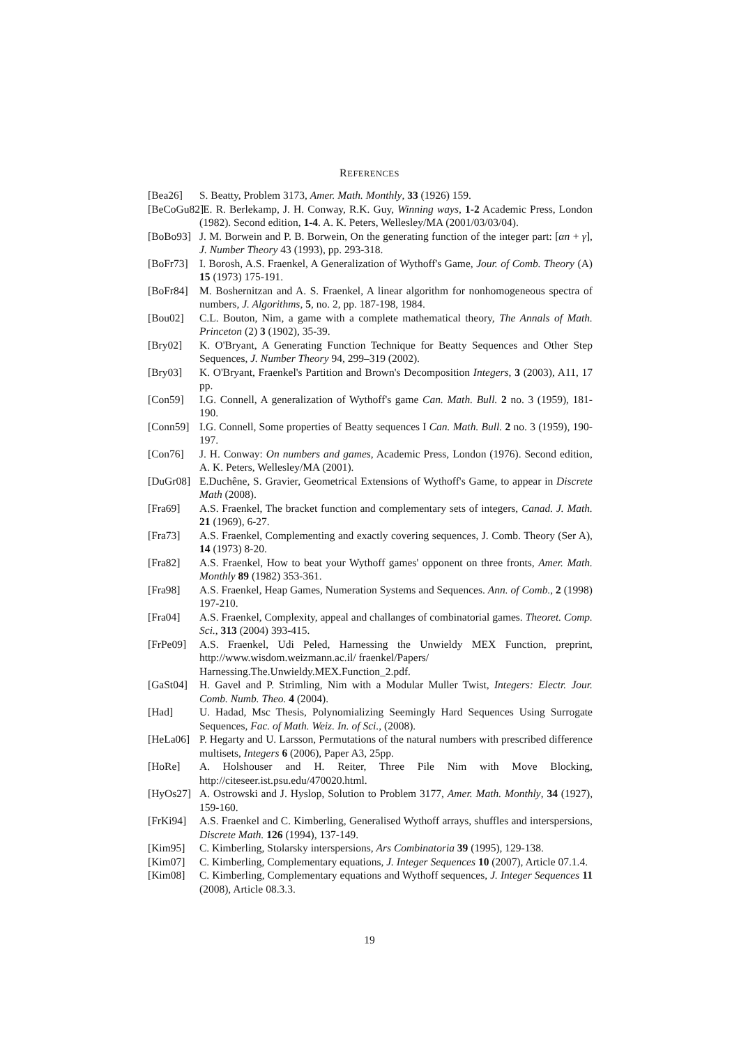REFERENCES
[Bea26] S. Beatty, Problem 3173, Amer. Math. Monthly, 33 (1926) 159.
[BeCoGu82] E. R. Berlekamp, J. H. Conway, R.K. Guy, Winning ways, 1-2 Academic Press, London (1982). Second edition, 1-4. A. K. Peters, Wellesley/MA (2001/03/03/04).
[BoBo93] J. M. Borwein and P. B. Borwein, On the generating function of the integer part: [αn + γ], J. Number Theory 43 (1993), pp. 293-318.
[BoFr73] I. Borosh, A.S. Fraenkel, A Generalization of Wythoff's Game, Jour. of Comb. Theory (A) 15 (1973) 175-191.
[BoFr84] M. Boshernitzan and A. S. Fraenkel, A linear algorithm for nonhomogeneous spectra of numbers, J. Algorithms, 5, no. 2, pp. 187-198, 1984.
[Bou02] C.L. Bouton, Nim, a game with a complete mathematical theory, The Annals of Math. Princeton (2) 3 (1902), 35-39.
[Bry02] K. O'Bryant, A Generating Function Technique for Beatty Sequences and Other Step Sequences, J. Number Theory 94, 299–319 (2002).
[Bry03] K. O'Bryant, Fraenkel's Partition and Brown's Decomposition Integers, 3 (2003), A11, 17 pp.
[Con59] I.G. Connell, A generalization of Wythoff's game Can. Math. Bull. 2 no. 3 (1959), 181-190.
[Conn59] I.G. Connell, Some properties of Beatty sequences I Can. Math. Bull. 2 no. 3 (1959), 190-197.
[Con76] J. H. Conway: On numbers and games, Academic Press, London (1976). Second edition, A. K. Peters, Wellesley/MA (2001).
[DuGr08] E.Duchêne, S. Gravier, Geometrical Extensions of Wythoff's Game, to appear in Discrete Math (2008).
[Fra69] A.S. Fraenkel, The bracket function and complementary sets of integers, Canad. J. Math. 21 (1969), 6-27.
[Fra73] A.S. Fraenkel, Complementing and exactly covering sequences, J. Comb. Theory (Ser A), 14 (1973) 8-20.
[Fra82] A.S. Fraenkel, How to beat your Wythoff games' opponent on three fronts, Amer. Math. Monthly 89 (1982) 353-361.
[Fra98] A.S. Fraenkel, Heap Games, Numeration Systems and Sequences. Ann. of Comb., 2 (1998) 197-210.
[Fra04] A.S. Fraenkel, Complexity, appeal and challanges of combinatorial games. Theoret. Comp. Sci., 313 (2004) 393-415.
[FrPe09] A.S. Fraenkel, Udi Peled, Harnessing the Unwieldy MEX Function, preprint, http://www.wisdom.weizmann.ac.il/ fraenkel/Papers/
Harnessing.The.Unwieldy.MEX.Function_2.pdf.
[GaSt04] H. Gavel and P. Strimling, Nim with a Modular Muller Twist, Integers: Electr. Jour. Comb. Numb. Theo. 4 (2004).
[Had] U. Hadad, Msc Thesis, Polynomializing Seemingly Hard Sequences Using Surrogate Sequences, Fac. of Math. Weiz. In. of Sci., (2008).
[HeLa06] P. Hegarty and U. Larsson, Permutations of the natural numbers with prescribed difference multisets, Integers 6 (2006), Paper A3, 25pp.
[HoRe] A. Holshouser and H. Reiter, Three Pile Nim with Move Blocking, http://citeseer.ist.psu.edu/470020.html.
[HyOs27] A. Ostrowski and J. Hyslop, Solution to Problem 3177, Amer. Math. Monthly, 34 (1927), 159-160.
[FrKi94] A.S. Fraenkel and C. Kimberling, Generalised Wythoff arrays, shuffles and interspersions, Discrete Math. 126 (1994), 137-149.
[Kim95] C. Kimberling, Stolarsky interspersions, Ars Combinatoria 39 (1995), 129-138.
[Kim07] C. Kimberling, Complementary equations, J. Integer Sequences 10 (2007), Article 07.1.4.
[Kim08] C. Kimberling, Complementary equations and Wythoff sequences, J. Integer Sequences 11 (2008), Article 08.3.3.
19